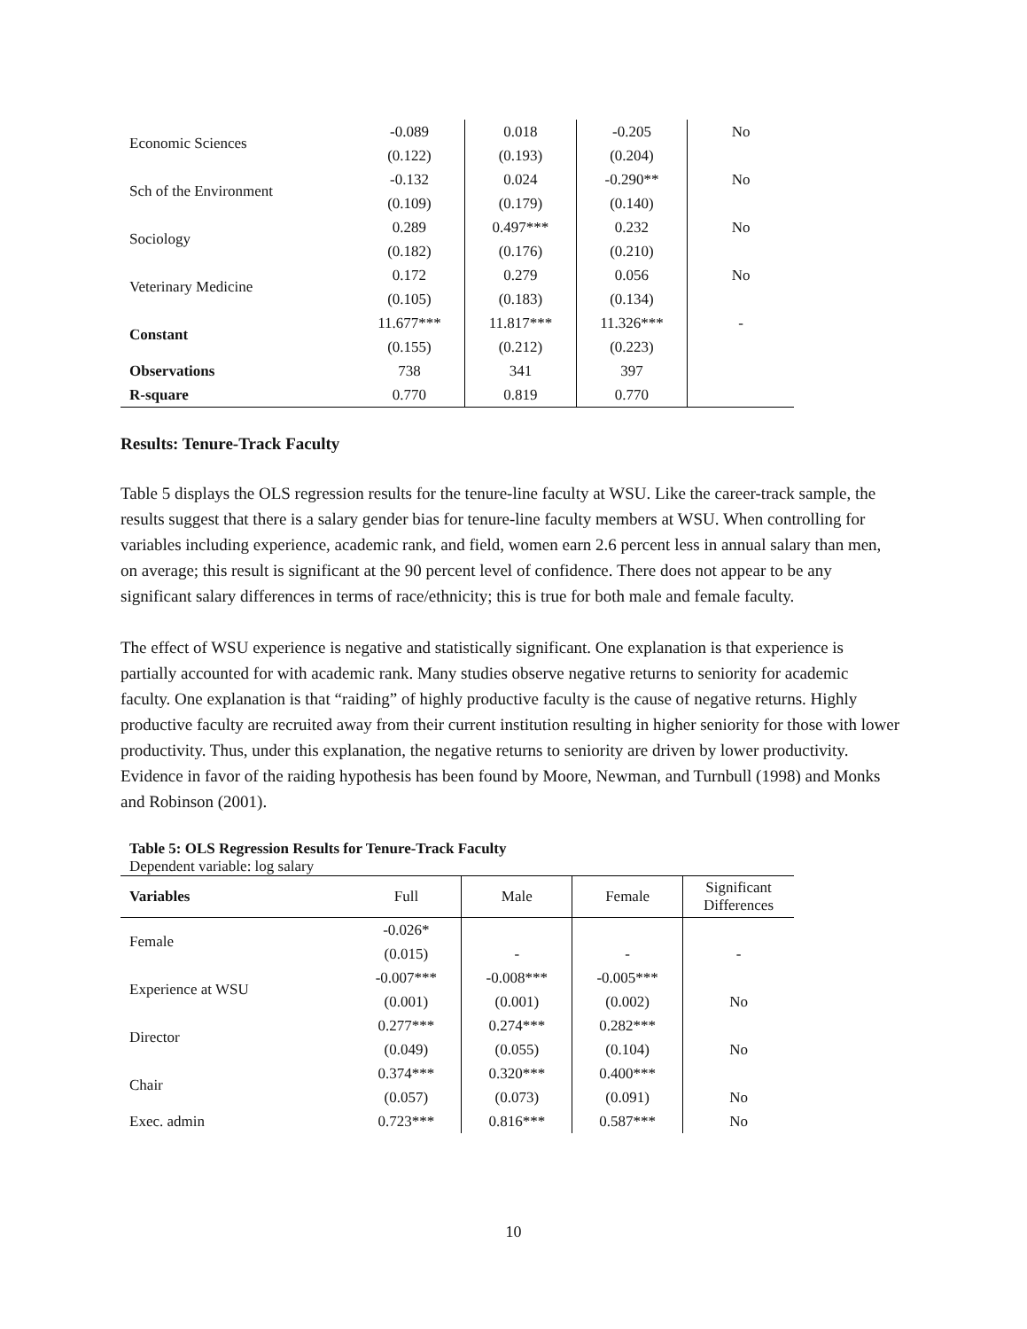| Economic Sciences | -0.089 | 0.018 | -0.205 | No |
| | (0.122) | (0.193) | (0.204) | |
| Sch of the Environment | -0.132 | 0.024 | -0.290** | No |
| | (0.109) | (0.179) | (0.140) | |
| Sociology | 0.289 | 0.497*** | 0.232 | No |
| | (0.182) | (0.176) | (0.210) | |
| Veterinary Medicine | 0.172 | 0.279 | 0.056 | No |
| | (0.105) | (0.183) | (0.134) | |
| Constant | 11.677*** | 11.817*** | 11.326*** | - |
| | (0.155) | (0.212) | (0.223) | |
| Observations | 738 | 341 | 397 | |
| R-square | 0.770 | 0.819 | 0.770 | |
Results: Tenure-Track Faculty
Table 5 displays the OLS regression results for the tenure-line faculty at WSU. Like the career-track sample, the results suggest that there is a salary gender bias for tenure-line faculty members at WSU. When controlling for variables including experience, academic rank, and field, women earn 2.6 percent less in annual salary than men, on average; this result is significant at the 90 percent level of confidence. There does not appear to be any significant salary differences in terms of race/ethnicity; this is true for both male and female faculty.
The effect of WSU experience is negative and statistically significant. One explanation is that experience is partially accounted for with academic rank. Many studies observe negative returns to seniority for academic faculty. One explanation is that “raiding” of highly productive faculty is the cause of negative returns. Highly productive faculty are recruited away from their current institution resulting in higher seniority for those with lower productivity. Thus, under this explanation, the negative returns to seniority are driven by lower productivity. Evidence in favor of the raiding hypothesis has been found by Moore, Newman, and Turnbull (1998) and Monks and Robinson (2001).
Table 5: OLS Regression Results for Tenure-Track Faculty
Dependent variable: log salary
| Variables | Full | Male | Female | Significant Differences |
| --- | --- | --- | --- | --- |
| Female | -0.026* | | | |
| | (0.015) | - | - | - |
| Experience at WSU | -0.007*** | -0.008*** | -0.005*** | |
| | (0.001) | (0.001) | (0.002) | No |
| Director | 0.277*** | 0.274*** | 0.282*** | |
| | (0.049) | (0.055) | (0.104) | No |
| Chair | 0.374*** | 0.320*** | 0.400*** | |
| | (0.057) | (0.073) | (0.091) | No |
| Exec. admin | 0.723*** | 0.816*** | 0.587*** | No |
10